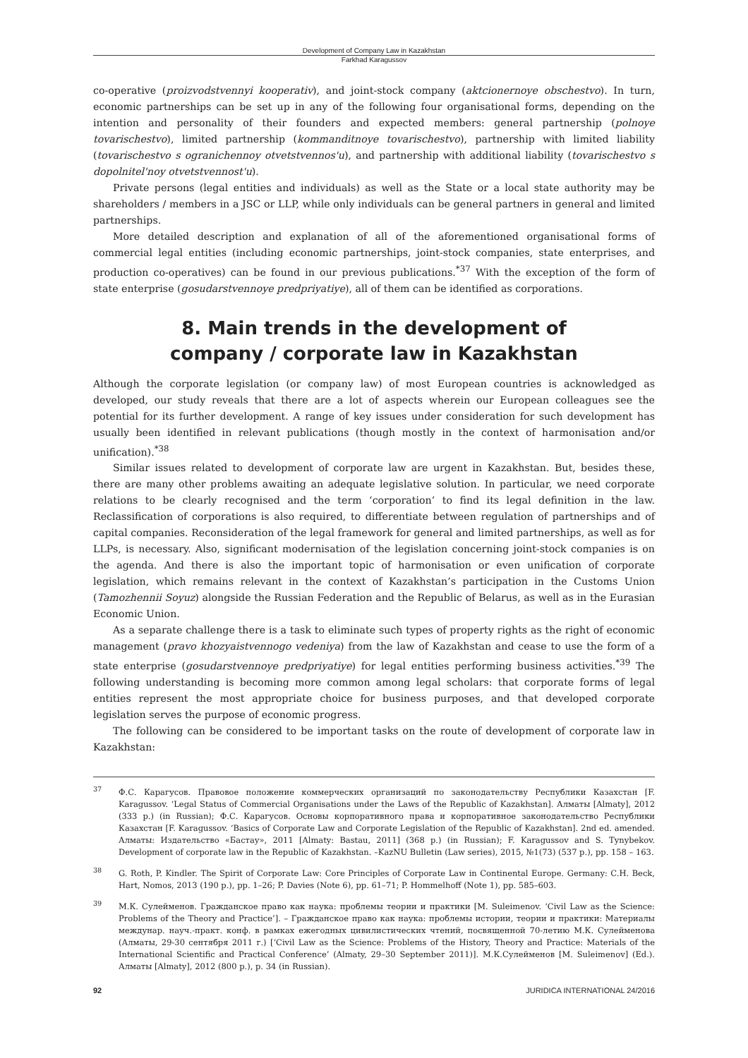Development of Company Law in Kazakhstan
Farkhad Karagussov
co-operative (proizvodstvennyi kooperativ), and joint-stock company (aktcionernoye obschestvo). In turn, economic partnerships can be set up in any of the following four organisational forms, depending on the intention and personality of their founders and expected members: general partnership (polnoye tovarischestvo), limited partnership (kommanditnoye tovarischestvo), partnership with limited liability (tovarischestvo s ogranichennoy otvetstvennos'u), and partnership with additional liability (tovarischestvo s dopolnitel'noy otvetstvennost'u).
Private persons (legal entities and individuals) as well as the State or a local state authority may be shareholders / members in a JSC or LLP, while only individuals can be general partners in general and limited partnerships.
More detailed description and explanation of all of the aforementioned organisational forms of commercial legal entities (including economic partnerships, joint-stock companies, state enterprises, and production co-operatives) can be found in our previous publications.<sup>*37</sup> With the exception of the form of state enterprise (gosudarstvennoye predpriyatiye), all of them can be identified as corporations.
8. Main trends in the development of
company / corporate law in Kazakhstan
Although the corporate legislation (or company law) of most European countries is acknowledged as developed, our study reveals that there are a lot of aspects wherein our European colleagues see the potential for its further development. A range of key issues under consideration for such development has usually been identified in relevant publications (though mostly in the context of harmonisation and/or unification).<sup>*38</sup>
Similar issues related to development of corporate law are urgent in Kazakhstan. But, besides these, there are many other problems awaiting an adequate legislative solution. In particular, we need corporate relations to be clearly recognised and the term ‘corporation’ to find its legal definition in the law. Reclassification of corporations is also required, to differentiate between regulation of partnerships and of capital companies. Reconsideration of the legal framework for general and limited partnerships, as well as for LLPs, is necessary. Also, significant modernisation of the legislation concerning joint-stock companies is on the agenda. And there is also the important topic of harmonisation or even unification of corporate legislation, which remains relevant in the context of Kazakhstan’s participation in the Customs Union (Tamozhennii Soyuz) alongside the Russian Federation and the Republic of Belarus, as well as in the Eurasian Economic Union.
As a separate challenge there is a task to eliminate such types of property rights as the right of economic management (pravo khozyaistvennogo vedeniya) from the law of Kazakhstan and cease to use the form of a state enterprise (gosudarstvennoye predpriyatiye) for legal entities performing business activities.<sup>*39</sup> The following understanding is becoming more common among legal scholars: that corporate forms of legal entities represent the most appropriate choice for business purposes, and that developed corporate legislation serves the purpose of economic progress.
The following can be considered to be important tasks on the route of development of corporate law in Kazakhstan:
<sup>37</sup> Ф.С. Карагусов. Правовое положение коммерческих организаций по законодательству Республики Казахстан [F. Karagussov. ‘Legal Status of Commercial Organisations under the Laws of the Republic of Kazakhstan]. Алматы [Almaty], 2012 (333 p.) (in Russian); Ф.С. Карагусов. Основы корпоративного права и корпоративное законодательство Республики Казахстан [F. Karagussov. ‘Basics of Corporate Law and Corporate Legislation of the Republic of Kazakhstan]. 2nd ed. amended. Алматы: Издательство «Бастау», 2011 [Almaty: Bastau, 2011] (368 p.) (in Russian); F. Karagussov and S. Tynybekov. Development of corporate law in the Republic of Kazakhstan. –KazNU Bulletin (Law series), 2015, №1(73) (537 p.), pp. 158 – 163.
<sup>38</sup> G. Roth, P. Kindler. The Spirit of Corporate Law: Core Principles of Corporate Law in Continental Europe. Germany: C.H. Beck, Hart, Nomos, 2013 (190 p.), pp. 1–26; P. Davies (Note 6), pp. 61–71; P. Hommelhoff (Note 1), pp. 585–603.
<sup>39</sup> М.К. Сулейменов. Гражданское право как наука: проблемы теории и практики [M. Suleimenov. ‘Civil Law as the Science: Problems of the Theory and Practice’]. – Гражданское право как наука: проблемы истории, теории и практики: Материалы междунар. науч.-практ. конф. в рамках ежегодных цивилистических чтений, посвященной 70-летию М.К. Сулейменова (Алматы, 29-30 сентября 2011 г.) [‘Civil Law as the Science: Problems of the History, Theory and Practice: Materials of the International Scientific and Practical Conference’ (Almaty, 29–30 September 2011)]. М.К.Сулейменов [M. Suleimenov] (Ed.). Алматы [Almaty], 2012 (800 p.), p. 34 (in Russian).
92 JURIDICA INTERNATIONAL 24/2016